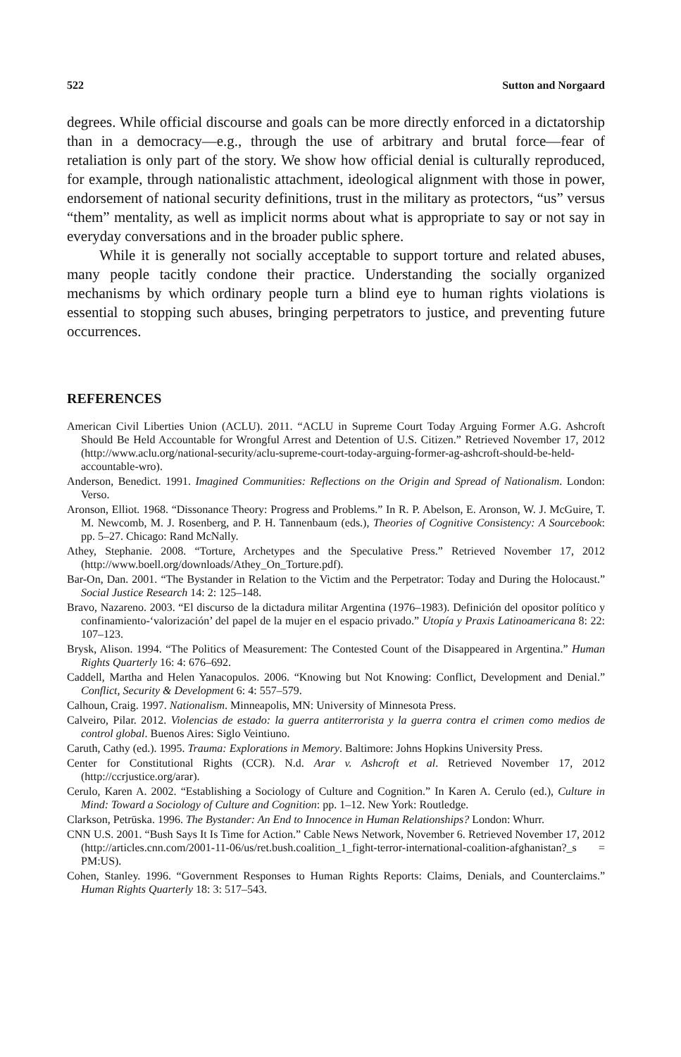522 Sutton and Norgaard
degrees. While official discourse and goals can be more directly enforced in a dictatorship than in a democracy—e.g., through the use of arbitrary and brutal force—fear of retaliation is only part of the story. We show how official denial is culturally reproduced, for example, through nationalistic attachment, ideological alignment with those in power, endorsement of national security definitions, trust in the military as protectors, “us” versus “them” mentality, as well as implicit norms about what is appropriate to say or not say in everyday conversations and in the broader public sphere.
While it is generally not socially acceptable to support torture and related abuses, many people tacitly condone their practice. Understanding the socially organized mechanisms by which ordinary people turn a blind eye to human rights violations is essential to stopping such abuses, bringing perpetrators to justice, and preventing future occurrences.
REFERENCES
American Civil Liberties Union (ACLU). 2011. “ACLU in Supreme Court Today Arguing Former A.G. Ashcroft Should Be Held Accountable for Wrongful Arrest and Detention of U.S. Citizen.” Retrieved November 17, 2012 (http://www.aclu.org/national-security/aclu-supreme-court-today-arguing-former-ag-ashcroft-should-be-held-accountable-wro).
Anderson, Benedict. 1991. Imagined Communities: Reflections on the Origin and Spread of Nationalism. London: Verso.
Aronson, Elliot. 1968. “Dissonance Theory: Progress and Problems.” In R. P. Abelson, E. Aronson, W. J. McGuire, T. M. Newcomb, M. J. Rosenberg, and P. H. Tannenbaum (eds.), Theories of Cognitive Consistency: A Sourcebook: pp. 5–27. Chicago: Rand McNally.
Athey, Stephanie. 2008. “Torture, Archetypes and the Speculative Press.” Retrieved November 17, 2012 (http://www.boell.org/downloads/Athey_On_Torture.pdf).
Bar-On, Dan. 2001. “The Bystander in Relation to the Victim and the Perpetrator: Today and During the Holocaust.” Social Justice Research 14: 2: 125–148.
Bravo, Nazareno. 2003. “El discurso de la dictadura militar Argentina (1976–1983). Definición del opositor político y confinamiento-‘valorización’ del papel de la mujer en el espacio privado.” Utopía y Praxis Latinoamericana 8: 22: 107–123.
Brysk, Alison. 1994. “The Politics of Measurement: The Contested Count of the Disappeared in Argentina.” Human Rights Quarterly 16: 4: 676–692.
Caddell, Martha and Helen Yanacopulos. 2006. “Knowing but Not Knowing: Conflict, Development and Denial.” Conflict, Security & Development 6: 4: 557–579.
Calhoun, Craig. 1997. Nationalism. Minneapolis, MN: University of Minnesota Press.
Calveiro, Pilar. 2012. Violencias de estado: la guerra antiterrorista y la guerra contra el crimen como medios de control global. Buenos Aires: Siglo Veintiuno.
Caruth, Cathy (ed.). 1995. Trauma: Explorations in Memory. Baltimore: Johns Hopkins University Press.
Center for Constitutional Rights (CCR). N.d. Arar v. Ashcroft et al. Retrieved November 17, 2012 (http://ccrjustice.org/arar).
Cerulo, Karen A. 2002. “Establishing a Sociology of Culture and Cognition.” In Karen A. Cerulo (ed.), Culture in Mind: Toward a Sociology of Culture and Cognition: pp. 1–12. New York: Routledge.
Clarkson, Petrūska. 1996. The Bystander: An End to Innocence in Human Relationships? London: Whurr.
CNN U.S. 2001. “Bush Says It Is Time for Action.” Cable News Network, November 6. Retrieved November 17, 2012 (http://articles.cnn.com/2001-11-06/us/ret.bush.coalition_1_fight-terror-international-coalition-afghanistan?_s = PM:US).
Cohen, Stanley. 1996. “Government Responses to Human Rights Reports: Claims, Denials, and Counterclaims.” Human Rights Quarterly 18: 3: 517–543.